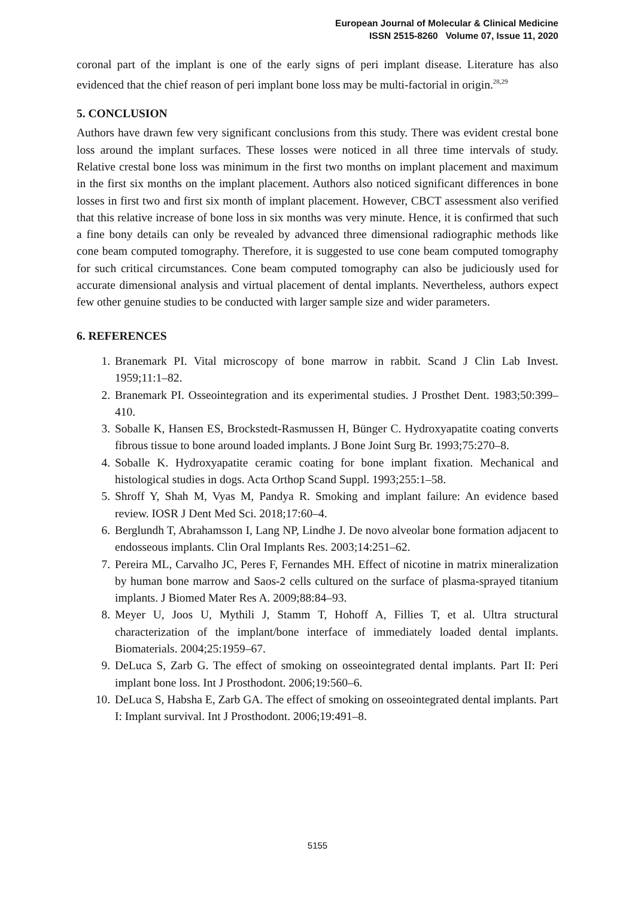European Journal of Molecular & Clinical Medicine
ISSN 2515-8260 Volume 07, Issue 11, 2020
coronal part of the implant is one of the early signs of peri implant disease. Literature has also evidenced that the chief reason of peri implant bone loss may be multi-factorial in origin.<sup>28,29</sup>
5. CONCLUSION
Authors have drawn few very significant conclusions from this study. There was evident crestal bone loss around the implant surfaces. These losses were noticed in all three time intervals of study. Relative crestal bone loss was minimum in the first two months on implant placement and maximum in the first six months on the implant placement. Authors also noticed significant differences in bone losses in first two and first six month of implant placement. However, CBCT assessment also verified that this relative increase of bone loss in six months was very minute. Hence, it is confirmed that such a fine bony details can only be revealed by advanced three dimensional radiographic methods like cone beam computed tomography. Therefore, it is suggested to use cone beam computed tomography for such critical circumstances. Cone beam computed tomography can also be judiciously used for accurate dimensional analysis and virtual placement of dental implants. Nevertheless, authors expect few other genuine studies to be conducted with larger sample size and wider parameters.
6. REFERENCES
1. Branemark PI. Vital microscopy of bone marrow in rabbit. Scand J Clin Lab Invest. 1959;11:1–82.
2. Branemark PI. Osseointegration and its experimental studies. J Prosthet Dent. 1983;50:399–410.
3. Soballe K, Hansen ES, Brockstedt-Rasmussen H, Bünger C. Hydroxyapatite coating converts fibrous tissue to bone around loaded implants. J Bone Joint Surg Br. 1993;75:270–8.
4. Soballe K. Hydroxyapatite ceramic coating for bone implant fixation. Mechanical and histological studies in dogs. Acta Orthop Scand Suppl. 1993;255:1–58.
5. Shroff Y, Shah M, Vyas M, Pandya R. Smoking and implant failure: An evidence based review. IOSR J Dent Med Sci. 2018;17:60–4.
6. Berglundh T, Abrahamsson I, Lang NP, Lindhe J. De novo alveolar bone formation adjacent to endosseous implants. Clin Oral Implants Res. 2003;14:251–62.
7. Pereira ML, Carvalho JC, Peres F, Fernandes MH. Effect of nicotine in matrix mineralization by human bone marrow and Saos-2 cells cultured on the surface of plasma-sprayed titanium implants. J Biomed Mater Res A. 2009;88:84–93.
8. Meyer U, Joos U, Mythili J, Stamm T, Hohoff A, Fillies T, et al. Ultra structural characterization of the implant/bone interface of immediately loaded dental implants. Biomaterials. 2004;25:1959–67.
9. DeLuca S, Zarb G. The effect of smoking on osseointegrated dental implants. Part II: Peri implant bone loss. Int J Prosthodont. 2006;19:560–6.
10. DeLuca S, Habsha E, Zarb GA. The effect of smoking on osseointegrated dental implants. Part I: Implant survival. Int J Prosthodont. 2006;19:491–8.
5155